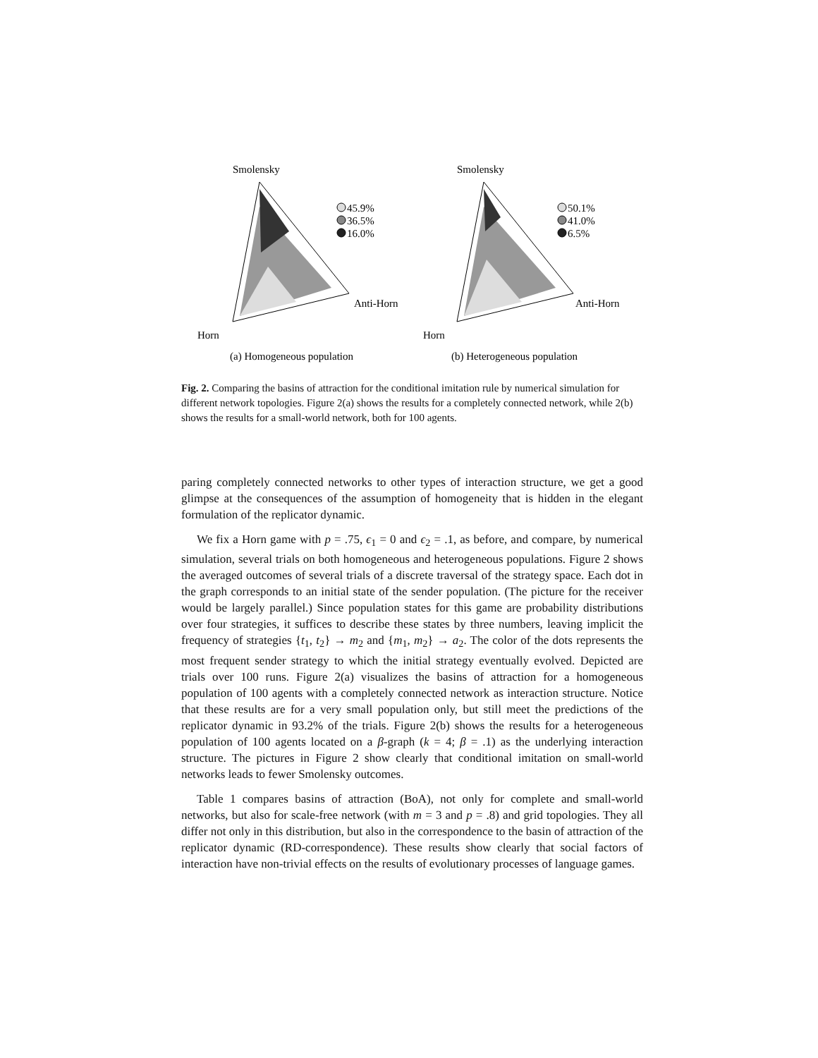Smolensky
45.9%
36.5%
16.0%
Anti-Horn
Horn
(a) Homogeneous population
Smolensky
50.1%
41.0%
6.5%
Anti-Horn
Horn
(b) Heterogeneous population
Fig. 2. Comparing the basins of attraction for the conditional imitation rule by numerical simulation for different network topologies. Figure 2(a) shows the results for a completely connected network, while 2(b) shows the results for a small-world network, both for 100 agents.
paring completely connected networks to other types of interaction structure, we get a good glimpse at the consequences of the assumption of homogeneity that is hidden in the elegant formulation of the replicator dynamic.
We fix a Horn game with p = .75, ϵ<sub>1</sub> = 0 and ϵ<sub>2</sub> = .1, as before, and compare, by numerical simulation, several trials on both homogeneous and heterogeneous populations. Figure 2 shows the averaged outcomes of several trials of a discrete traversal of the strategy space. Each dot in the graph corresponds to an initial state of the sender population. (The picture for the receiver would be largely parallel.) Since population states for this game are probability distributions over four strategies, it suffices to describe these states by three numbers, leaving implicit the frequency of strategies {t<sub>1</sub>, t<sub>2</sub>} → m<sub>2</sub> and {m<sub>1</sub>, m<sub>2</sub>} → a<sub>2</sub>. The color of the dots represents the most frequent sender strategy to which the initial strategy eventually evolved. Depicted are trials over 100 runs. Figure 2(a) visualizes the basins of attraction for a homogeneous population of 100 agents with a completely connected network as interaction structure. Notice that these results are for a very small population only, but still meet the predictions of the replicator dynamic in 93.2% of the trials. Figure 2(b) shows the results for a heterogeneous population of 100 agents located on a β-graph (k = 4; β = .1) as the underlying interaction structure. The pictures in Figure 2 show clearly that conditional imitation on small-world networks leads to fewer Smolensky outcomes.
Table 1 compares basins of attraction (BoA), not only for complete and small-world networks, but also for scale-free network (with m = 3 and p = .8) and grid topologies. They all differ not only in this distribution, but also in the correspondence to the basin of attraction of the replicator dynamic (RD-correspondence). These results show clearly that social factors of interaction have non-trivial effects on the results of evolutionary processes of language games.